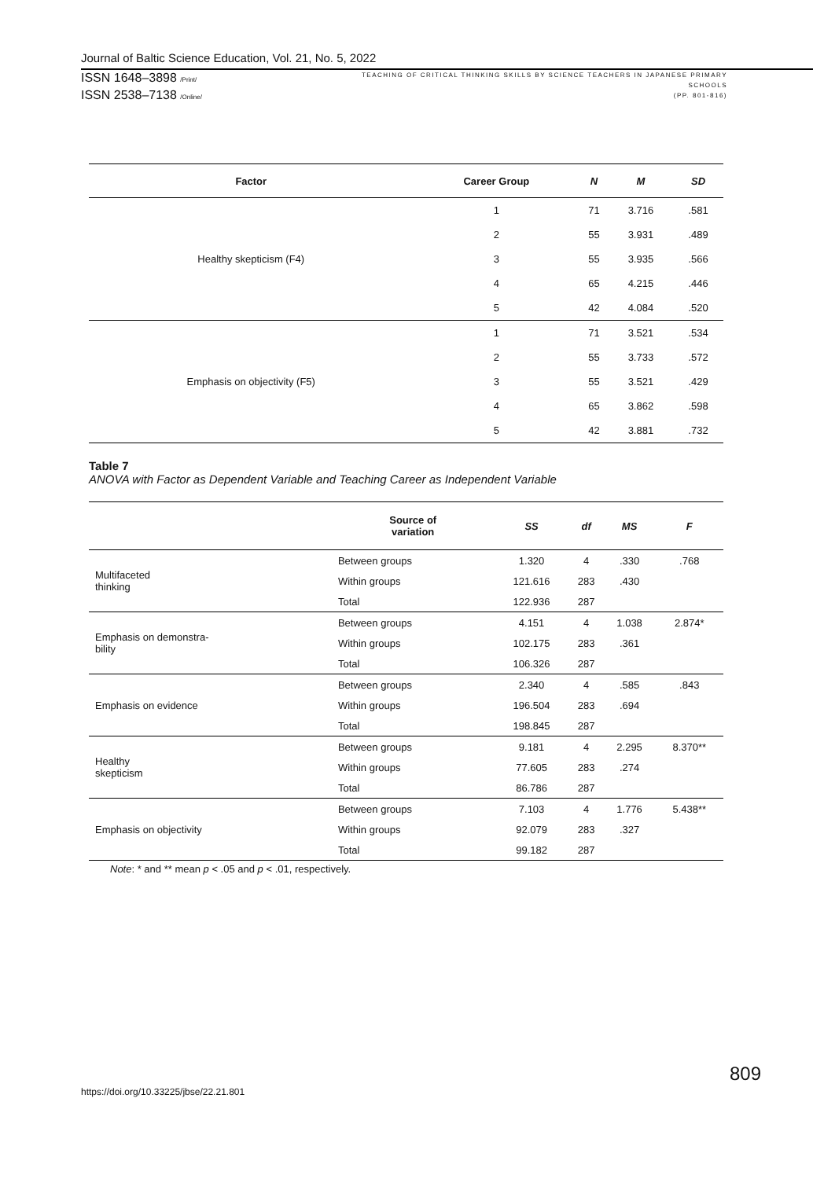Journal of Baltic Science Education, Vol. 21, No. 5, 2022
ISSN 1648–3898 /Print/
ISSN 2538–7138 /Online/
TEACHING OF CRITICAL THINKING SKILLS BY SCIENCE TEACHERS IN JAPANESE PRIMARY
SCHOOLS
(PP. 801-816)
| Factor | Career Group | N | M | SD |
| --- | --- | --- | --- | --- |
| Healthy skepticism (F4) | 1 | 71 | 3.716 | .581 |
| | 2 | 55 | 3.931 | .489 |
| | 3 | 55 | 3.935 | .566 |
| | 4 | 65 | 4.215 | .446 |
| | 5 | 42 | 4.084 | .520 |
| Emphasis on objectivity (F5) | 1 | 71 | 3.521 | .534 |
| | 2 | 55 | 3.733 | .572 |
| | 3 | 55 | 3.521 | .429 |
| | 4 | 65 | 3.862 | .598 |
| | 5 | 42 | 3.881 | .732 |
Table 7
ANOVA with Factor as Dependent Variable and Teaching Career as Independent Variable
| | Source of variation | SS | df | MS | F |
| --- | --- | --- | --- | --- | --- |
| Multifaceted thinking | Between groups | 1.320 | 4 | .330 | .768 |
| | Within groups | 121.616 | 283 | .430 | |
| | Total | 122.936 | 287 | | |
| Emphasis on demonstra- bility | Between groups | 4.151 | 4 | 1.038 | 2.874* |
| | Within groups | 102.175 | 283 | .361 | |
| | Total | 106.326 | 287 | | |
| Emphasis on evidence | Between groups | 2.340 | 4 | .585 | .843 |
| | Within groups | 196.504 | 283 | .694 | |
| | Total | 198.845 | 287 | | |
| Healthy skepticism | Between groups | 9.181 | 4 | 2.295 | 8.370** |
| | Within groups | 77.605 | 283 | .274 | |
| | Total | 86.786 | 287 | | |
| Emphasis on objectivity | Between groups | 7.103 | 4 | 1.776 | 5.438** |
| | Within groups | 92.079 | 283 | .327 | |
| | Total | 99.182 | 287 | | |
Note: * and ** mean p < .05 and p < .01, respectively.
809
https://doi.org/10.33225/jbse/22.21.801